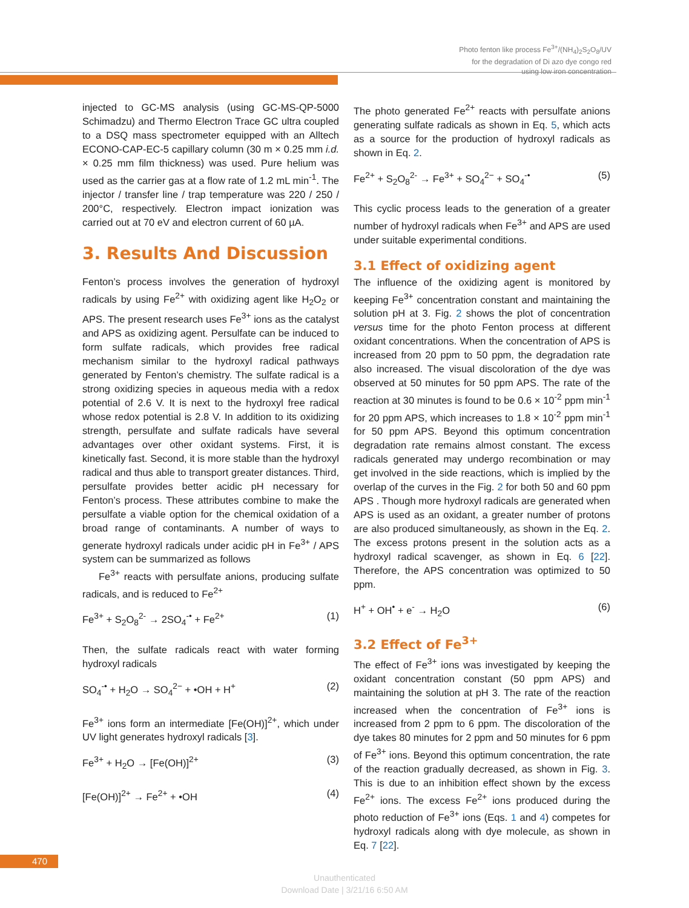Photo fenton like process Fe<sup>3+</sup>/(NH<sub>4</sub>)<sub>2</sub>S<sub>2</sub>O<sub>8</sub>/UV
for the degradation of Di azo dye congo red
using low iron concentration
injected to GC-MS analysis (using GC-MS-QP-5000 Schimadzu) and Thermo Electron Trace GC ultra coupled to a DSQ mass spectrometer equipped with an Alltech ECONO-CAP-EC-5 capillary column (30 m × 0.25 mm i.d. × 0.25 mm film thickness) was used. Pure helium was used as the carrier gas at a flow rate of 1.2 mL min<sup>-1</sup>. The injector / transfer line / trap temperature was 220 / 250 / 200°C, respectively. Electron impact ionization was carried out at 70 eV and electron current of 60 µA.
3. Results And Discussion
Fenton’s process involves the generation of hydroxyl radicals by using Fe<sup>2+</sup> with oxidizing agent like H<sub>2</sub>O<sub>2</sub> or APS. The present research uses Fe<sup>3+</sup> ions as the catalyst and APS as oxidizing agent. Persulfate can be induced to form sulfate radicals, which provides free radical mechanism similar to the hydroxyl radical pathways generated by Fenton’s chemistry. The sulfate radical is a strong oxidizing species in aqueous media with a redox potential of 2.6 V. It is next to the hydroxyl free radical whose redox potential is 2.8 V. In addition to its oxidizing strength, persulfate and sulfate radicals have several advantages over other oxidant systems. First, it is kinetically fast. Second, it is more stable than the hydroxyl radical and thus able to transport greater distances. Third, persulfate provides better acidic pH necessary for Fenton’s process. These attributes combine to make the persulfate a viable option for the chemical oxidation of a broad range of contaminants. A number of ways to generate hydroxyl radicals under acidic pH in Fe<sup>3+</sup> / APS system can be summarized as follows
Fe<sup>3+</sup> reacts with persulfate anions, producing sulfate radicals, and is reduced to Fe<sup>2+</sup>
Fe<sup>3+</sup> + S<sub>2</sub>O<sub>8</sub><sup>2-</sup> → 2SO<sub>4</sub><sup>-•</sup> + Fe<sup>2+</sup> (1)
Then, the sulfate radicals react with water forming hydroxyl radicals
SO<sub>4</sub><sup>-•</sup> + H<sub>2</sub>O → SO<sub>4</sub><sup>2−</sup> + •OH + H<sup>+</sup> (2)
Fe<sup>3+</sup> ions form an intermediate [Fe(OH)]<sup>2+</sup>, which under UV light generates hydroxyl radicals [3].
Fe<sup>3+</sup> + H<sub>2</sub>O → [Fe(OH)]<sup>2+</sup> (3)
[Fe(OH)]<sup>2+</sup> → Fe<sup>2+</sup> + •OH (4)
The photo generated Fe<sup>2+</sup> reacts with persulfate anions generating sulfate radicals as shown in Eq. 5, which acts as a source for the production of hydroxyl radicals as shown in Eq. 2.
Fe<sup>2+</sup> + S<sub>2</sub>O<sub>8</sub><sup>2-</sup> → Fe<sup>3+</sup> + SO<sub>4</sub><sup>2−</sup> + SO<sub>4</sub><sup>-•</sup> (5)
This cyclic process leads to the generation of a greater number of hydroxyl radicals when Fe<sup>3+</sup> and APS are used under suitable experimental conditions.
3.1 Effect of oxidizing agent
The influence of the oxidizing agent is monitored by keeping Fe<sup>3+</sup> concentration constant and maintaining the solution pH at 3. Fig. 2 shows the plot of concentration versus time for the photo Fenton process at different oxidant concentrations. When the concentration of APS is increased from 20 ppm to 50 ppm, the degradation rate also increased. The visual discoloration of the dye was observed at 50 minutes for 50 ppm APS. The rate of the reaction at 30 minutes is found to be 0.6 × 10<sup>-2</sup> ppm min<sup>-1</sup> for 20 ppm APS, which increases to 1.8 × 10<sup>-2</sup> ppm min<sup>-1</sup> for 50 ppm APS. Beyond this optimum concentration degradation rate remains almost constant. The excess radicals generated may undergo recombination or may get involved in the side reactions, which is implied by the overlap of the curves in the Fig. 2 for both 50 and 60 ppm APS . Though more hydroxyl radicals are generated when APS is used as an oxidant, a greater number of protons are also produced simultaneously, as shown in the Eq. 2. The excess protons present in the solution acts as a hydroxyl radical scavenger, as shown in Eq. 6 [22]. Therefore, the APS concentration was optimized to 50 ppm.
H<sup>+</sup> + OH<sup>•</sup> + e<sup>-</sup> → H<sub>2</sub>O (6)
3.2 Effect of Fe<sup>3+</sup>
The effect of Fe<sup>3+</sup> ions was investigated by keeping the oxidant concentration constant (50 ppm APS) and maintaining the solution at pH 3. The rate of the reaction increased when the concentration of Fe<sup>3+</sup> ions is increased from 2 ppm to 6 ppm. The discoloration of the dye takes 80 minutes for 2 ppm and 50 minutes for 6 ppm of Fe<sup>3+</sup> ions. Beyond this optimum concentration, the rate of the reaction gradually decreased, as shown in Fig. 3. This is due to an inhibition effect shown by the excess Fe<sup>2+</sup> ions. The excess Fe<sup>2+</sup> ions produced during the photo reduction of Fe<sup>3+</sup> ions (Eqs. 1 and 4) competes for hydroxyl radicals along with dye molecule, as shown in Eq. 7 [22].
470
Unauthenticated
Download Date | 3/21/16 6:50 AM